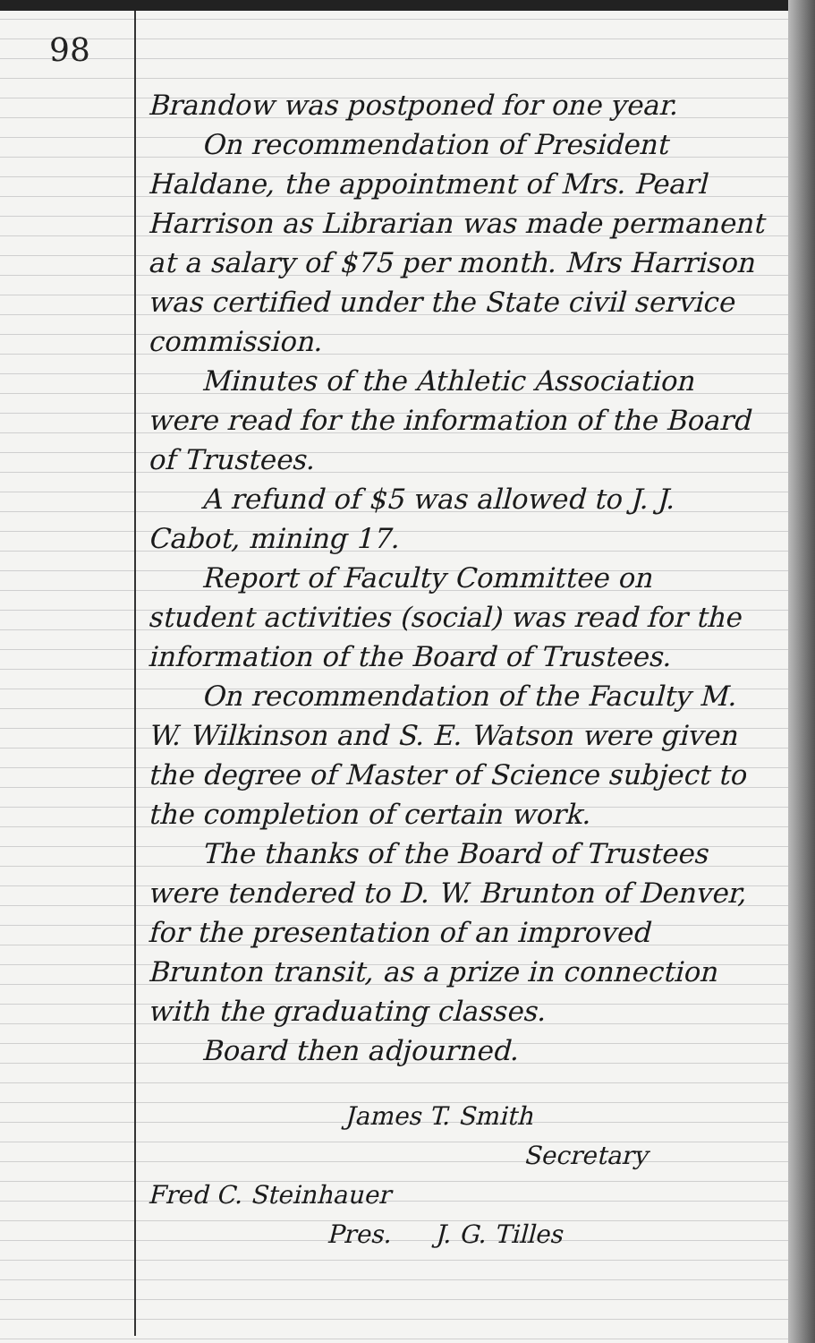98
Brandow was postponed for one year.
On recommendation of President Haldane, the appointment of Mrs. Pearl Harrison as Librarian was made permanent at a salary of $75 per month. Mrs Harrison was certified under the State civil service commission.
Minutes of the Athletic Association were read for the information of the Board of Trustees.
A refund of $5 was allowed to J. J. Cabot, mining 17.
Report of Faculty Committee on student activities (social) was read for the information of the Board of Trustees.
On recommendation of the Faculty M. W. Wilkinson and S. E. Watson were given the degree of Master of Science subject to the completion of certain work.
The thanks of the Board of Trustees were tendered to D. W. Brunton of Denver, for the presentation of an improved Brunton transit, as a prize in connection with the graduating classes.
Board then adjourned.
James T. Smith
Secretary
Fred C. Steinhauer
Pres. J. G. Tilles